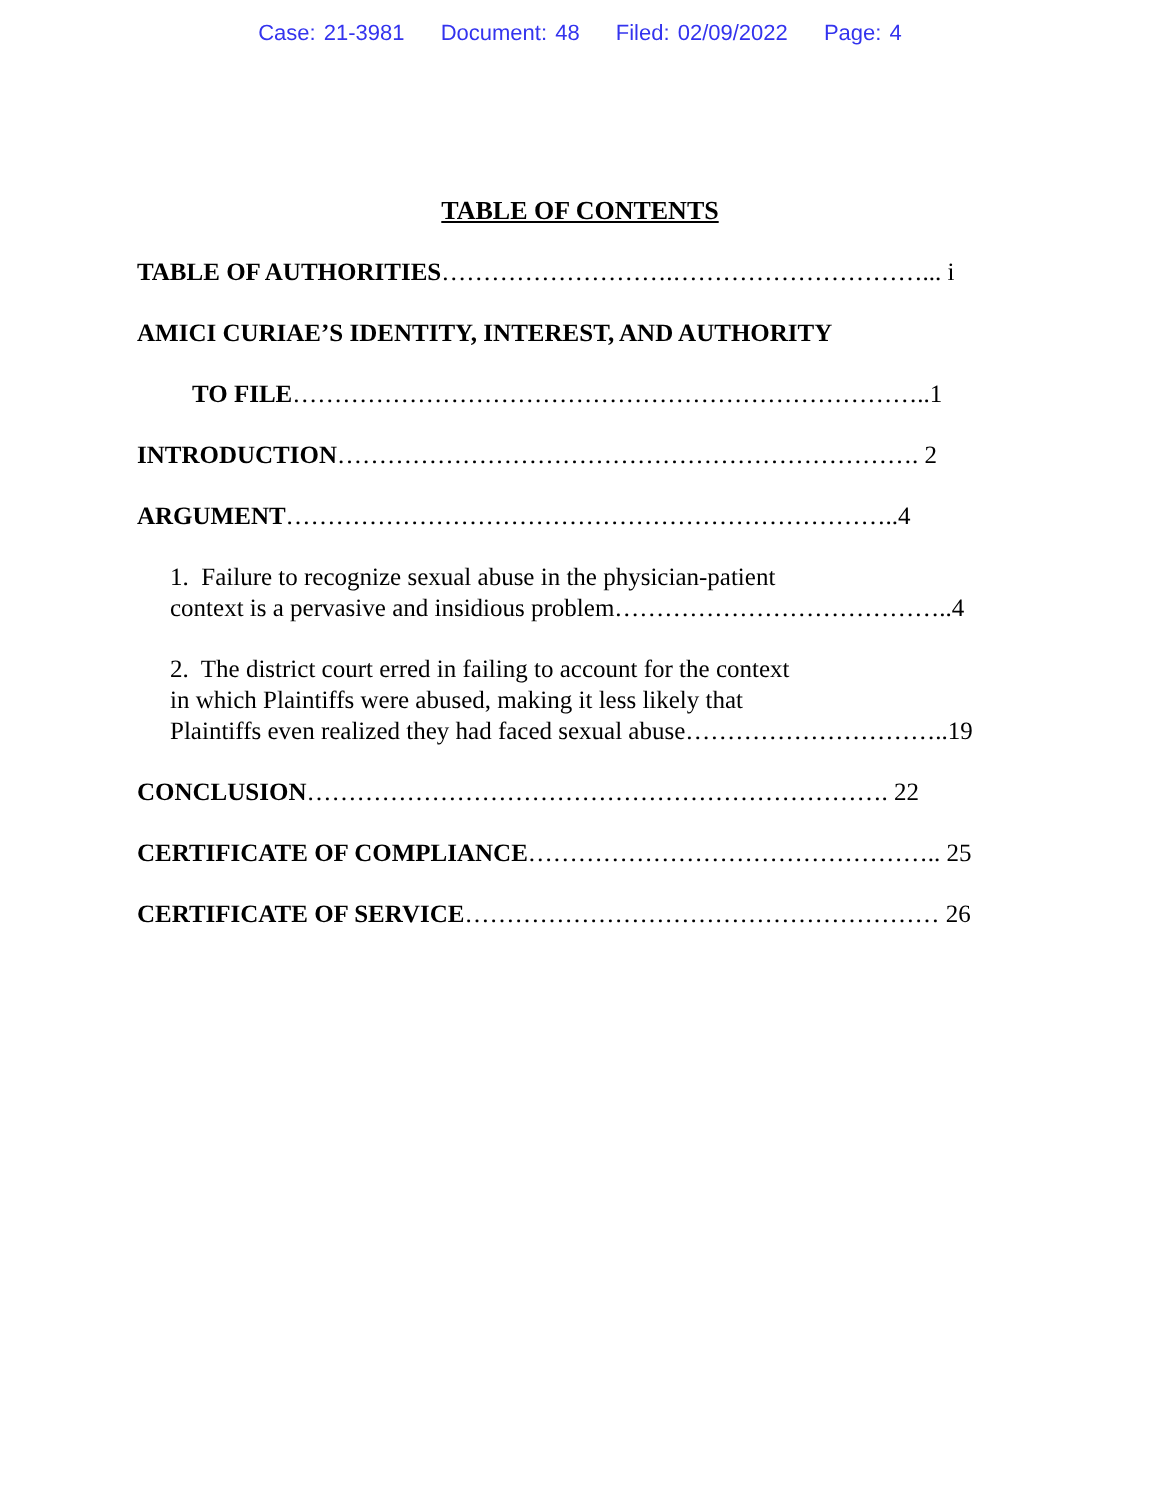Case: 21-3981 Document: 48 Filed: 02/09/2022 Page: 4
TABLE OF CONTENTS
TABLE OF AUTHORITIES……………………….…………………………... i
AMICI CURIAE’S IDENTITY, INTEREST, AND AUTHORITY
TO FILE…………………………………………………………………..1
INTRODUCTION……………………………………………………………. 2
ARGUMENT………………………………………………………………..4
1. Failure to recognize sexual abuse in the physician-patient
context is a pervasive and insidious problem…………………………………..4
2. The district court erred in failing to account for the context
in which Plaintiffs were abused, making it less likely that
Plaintiffs even realized they had faced sexual abuse…………………………..19
CONCLUSION……………………………………………………………. 22
CERTIFICATE OF COMPLIANCE………………………………………….. 25
CERTIFICATE OF SERVICE………………………………………………… 26